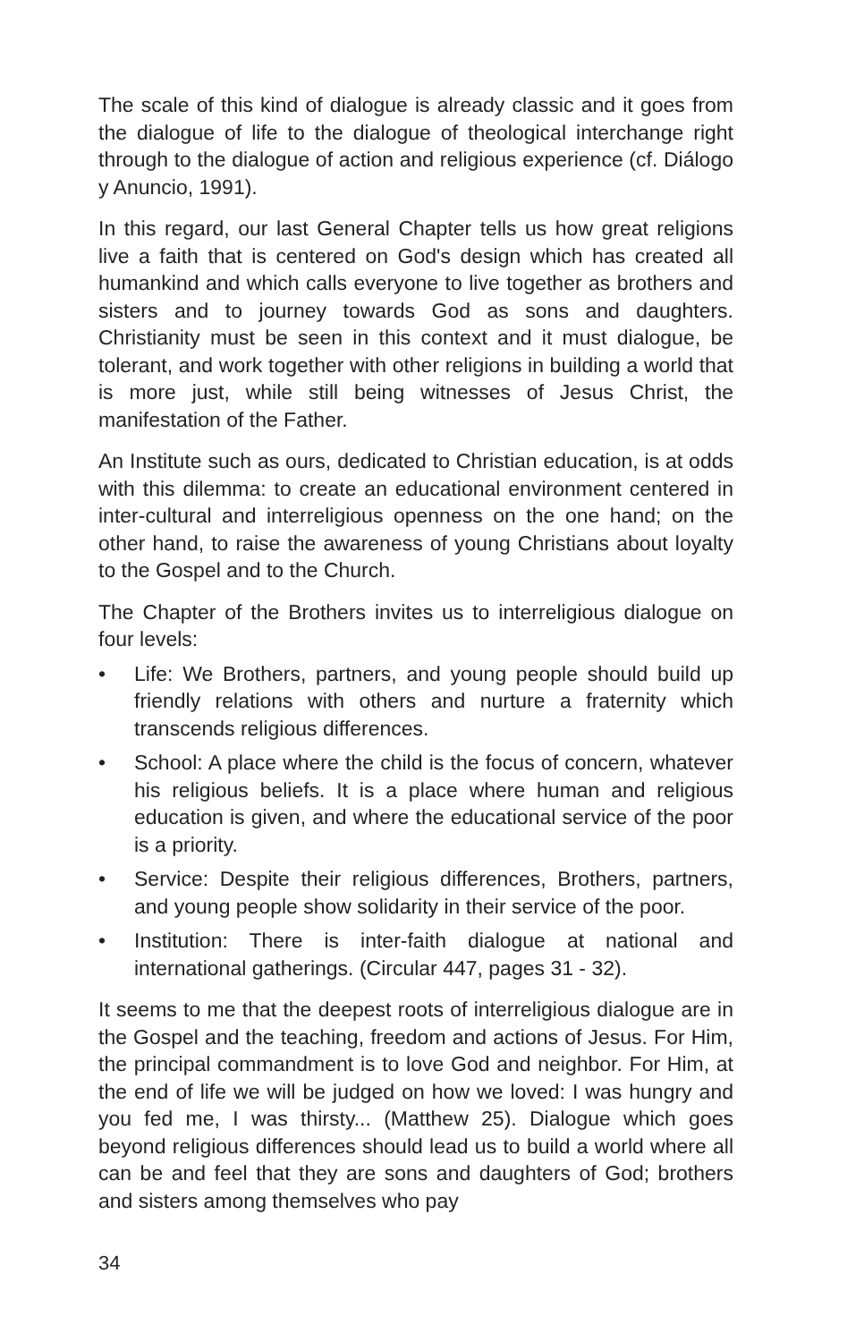The scale of this kind of dialogue is already classic and it goes from the dialogue of life to the dialogue of theological interchange right through to the dialogue of action and religious experience (cf. Diálogo y Anuncio, 1991).
In this regard, our last General Chapter tells us how great religions live a faith that is centered on God's design which has created all humankind and which calls everyone to live together as brothers and sisters and to journey towards God as sons and daughters. Christianity must be seen in this context and it must dialogue, be tolerant, and work together with other religions in building a world that is more just, while still being witnesses of Jesus Christ, the manifestation of the Father.
An Institute such as ours, dedicated to Christian education, is at odds with this dilemma: to create an educational environment centered in inter-cultural and interreligious openness on the one hand; on the other hand, to raise the awareness of young Christians about loyalty to the Gospel and to the Church.
The Chapter of the Brothers invites us to interreligious dialogue on four levels:
• Life: We Brothers, partners, and young people should build up friendly relations with others and nurture a fraternity which transcends religious differences.
• School: A place where the child is the focus of concern, whatever his religious beliefs. It is a place where human and religious education is given, and where the educational service of the poor is a priority.
• Service: Despite their religious differences, Brothers, partners, and young people show solidarity in their service of the poor.
• Institution: There is inter-faith dialogue at national and international gatherings. (Circular 447, pages 31 - 32).
It seems to me that the deepest roots of interreligious dialogue are in the Gospel and the teaching, freedom and actions of Jesus. For Him, the principal commandment is to love God and neighbor. For Him, at the end of life we will be judged on how we loved: I was hungry and you fed me, I was thirsty... (Matthew 25). Dialogue which goes beyond religious differences should lead us to build a world where all can be and feel that they are sons and daughters of God; brothers and sisters among themselves who pay
34